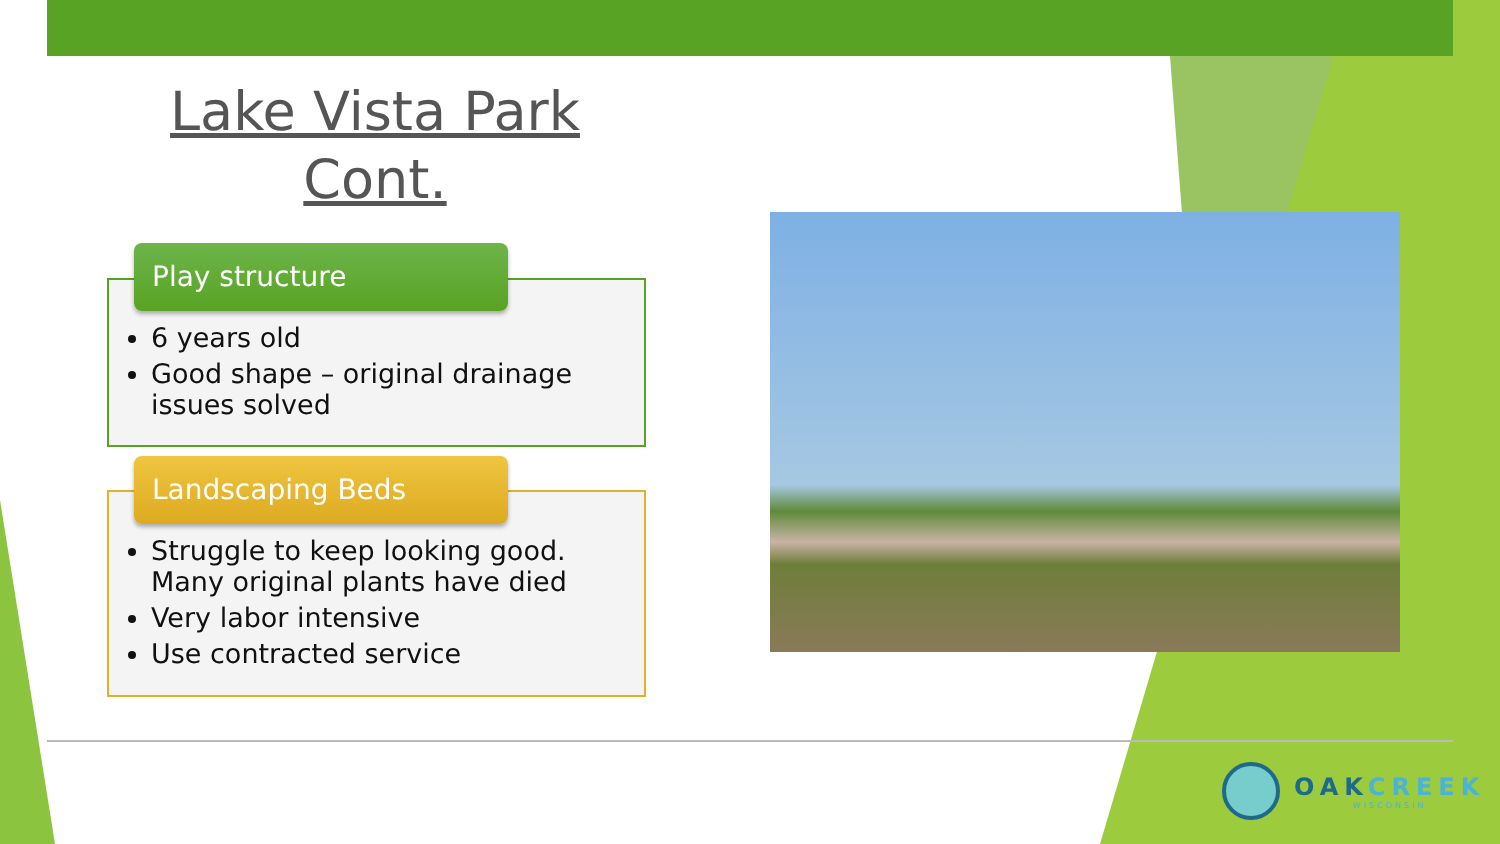Lake Vista Park
Cont.
Play structure
Landscaping Beds
6 years old
Good shape – original drainage issues solved
Struggle to keep looking good. Many original plants have died
Very labor intensive
Use contracted service
OAKCREEK
WISCONSIN